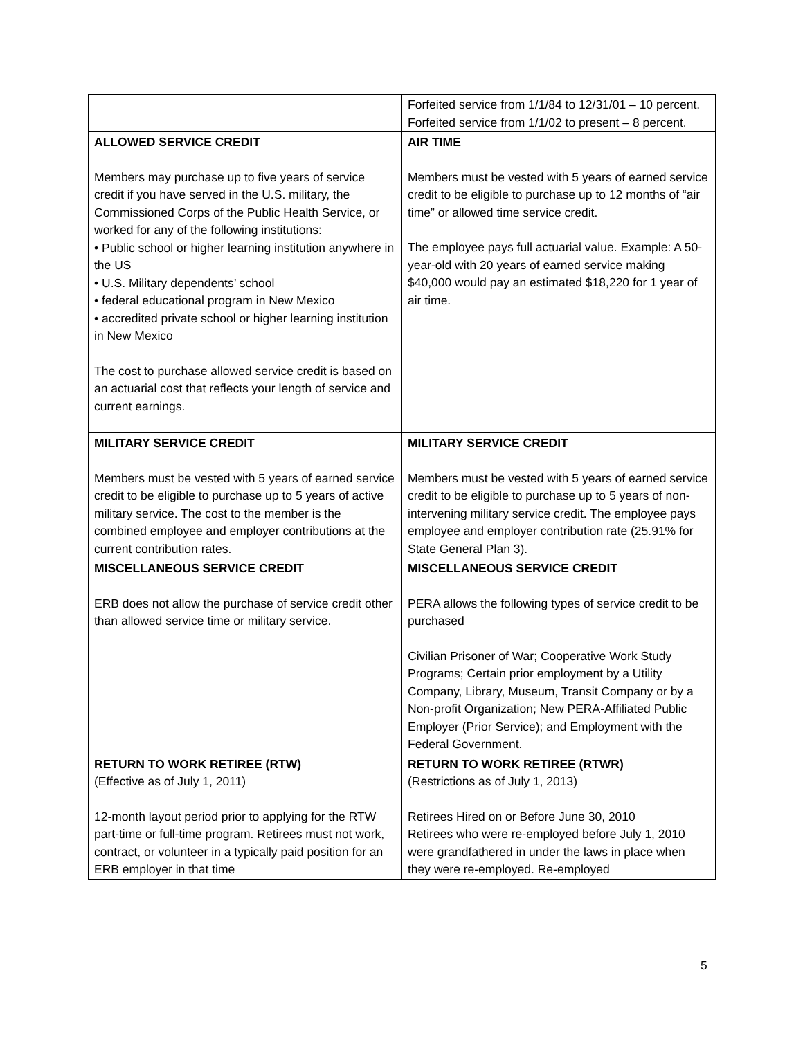| | Forfeited service from 1/1/84 to 12/31/01 – 10 percent. Forfeited service from 1/1/02 to present – 8 percent. |
| ALLOWED SERVICE CREDIT Members may purchase up to five years of service credit if you have served in the U.S. military, the Commissioned Corps of the Public Health Service, or worked for any of the following institutions: • Public school or higher learning institution anywhere in the US • U.S. Military dependents’ school • federal educational program in New Mexico • accredited private school or higher learning institution in New Mexico The cost to purchase allowed service credit is based on an actuarial cost that reflects your length of service and current earnings. | AIR TIME Members must be vested with 5 years of earned service credit to be eligible to purchase up to 12 months of “air time” or allowed time service credit. The employee pays full actuarial value. Example: A 50-year-old with 20 years of earned service making $40,000 would pay an estimated $18,220 for 1 year of air time. |
| MILITARY SERVICE CREDIT Members must be vested with 5 years of earned service credit to be eligible to purchase up to 5 years of active military service. The cost to the member is the combined employee and employer contributions at the current contribution rates. | MILITARY SERVICE CREDIT Members must be vested with 5 years of earned service credit to be eligible to purchase up to 5 years of non-intervening military service credit. The employee pays employee and employer contribution rate (25.91% for State General Plan 3). |
| MISCELLANEOUS SERVICE CREDIT ERB does not allow the purchase of service credit other than allowed service time or military service. | MISCELLANEOUS SERVICE CREDIT PERA allows the following types of service credit to be purchased Civilian Prisoner of War; Cooperative Work Study Programs; Certain prior employment by a Utility Company, Library, Museum, Transit Company or by a Non-profit Organization; New PERA-Affiliated Public Employer (Prior Service); and Employment with the Federal Government. |
| RETURN TO WORK RETIREE (RTW) (Effective as of July 1, 2011) 12-month layout period prior to applying for the RTW part-time or full-time program. Retirees must not work, contract, or volunteer in a typically paid position for an ERB employer in that time | RETURN TO WORK RETIREE (RTWR) (Restrictions as of July 1, 2013) Retirees Hired on or Before June 30, 2010 Retirees who were re-employed before July 1, 2010 were grandfathered in under the laws in place when they were re-employed. Re-employed |
5